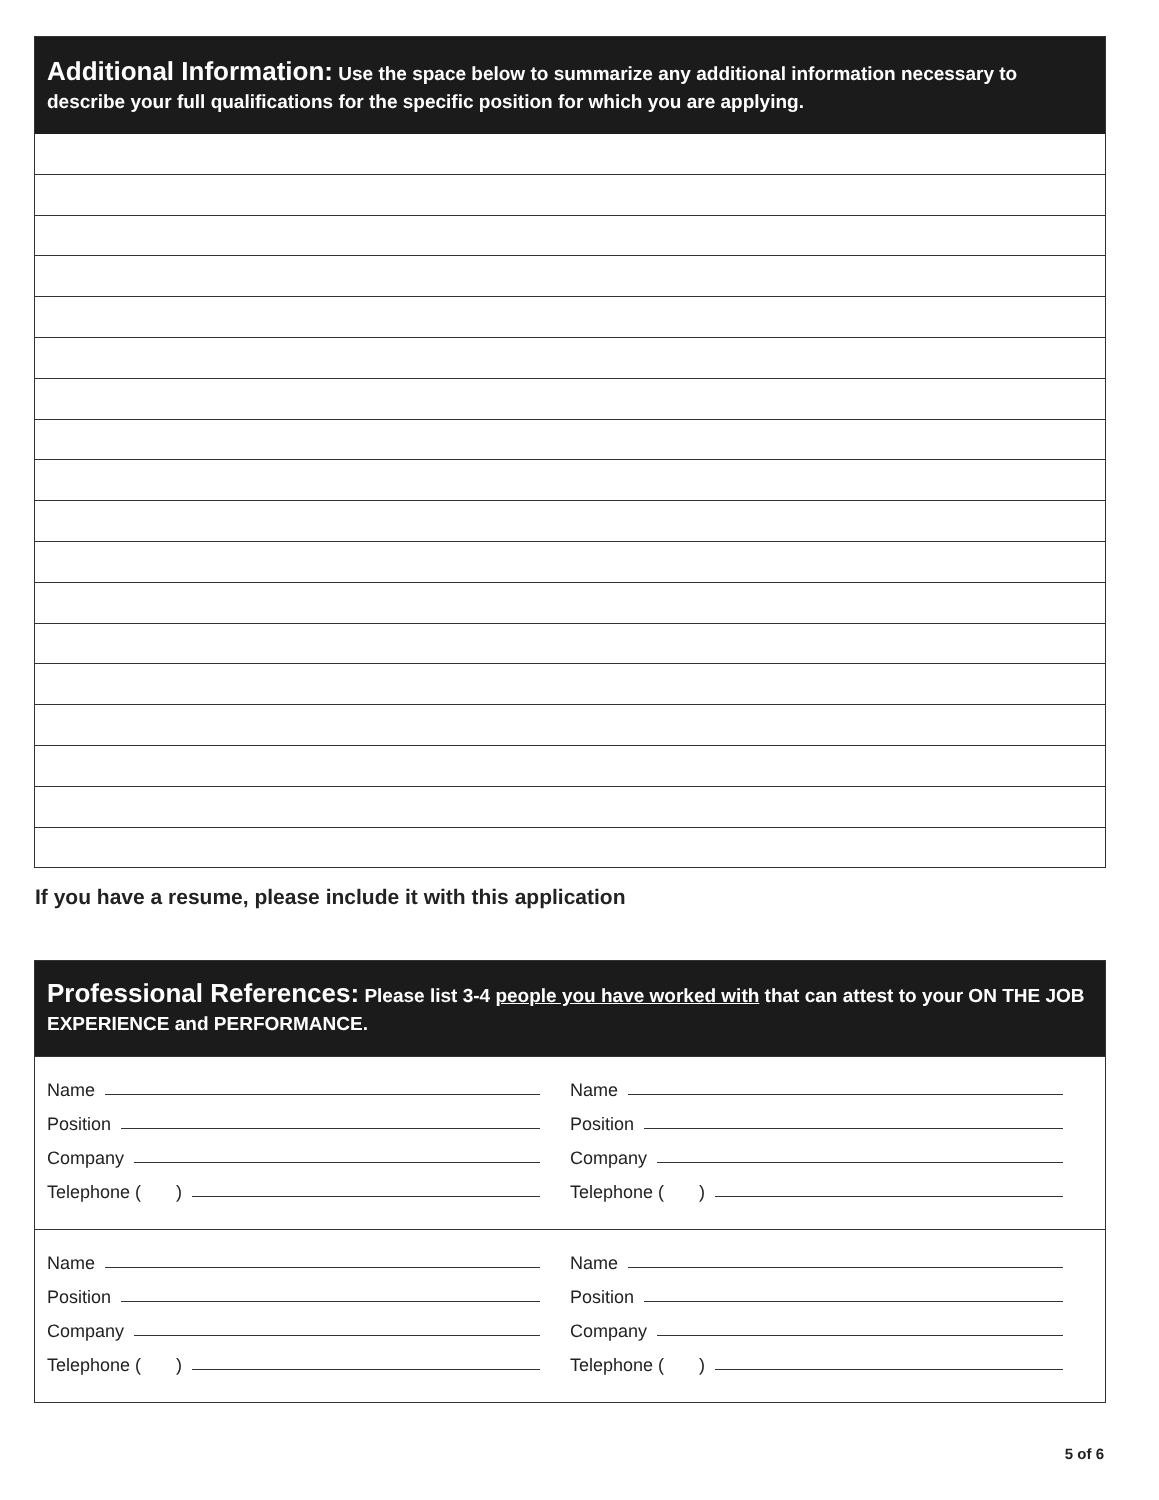Additional Information: Use the space below to summarize any additional information necessary to describe your full qualifications for the specific position for which you are applying.
If you have a resume, please include it with this application
Professional References: Please list 3-4 people you have worked with that can attest to your ON THE JOB EXPERIENCE and PERFORMANCE.
Name
Position
Company
Telephone ( )
Name
Position
Company
Telephone ( )
Name
Position
Company
Telephone ( )
Name
Position
Company
Telephone ( )
5 of 6